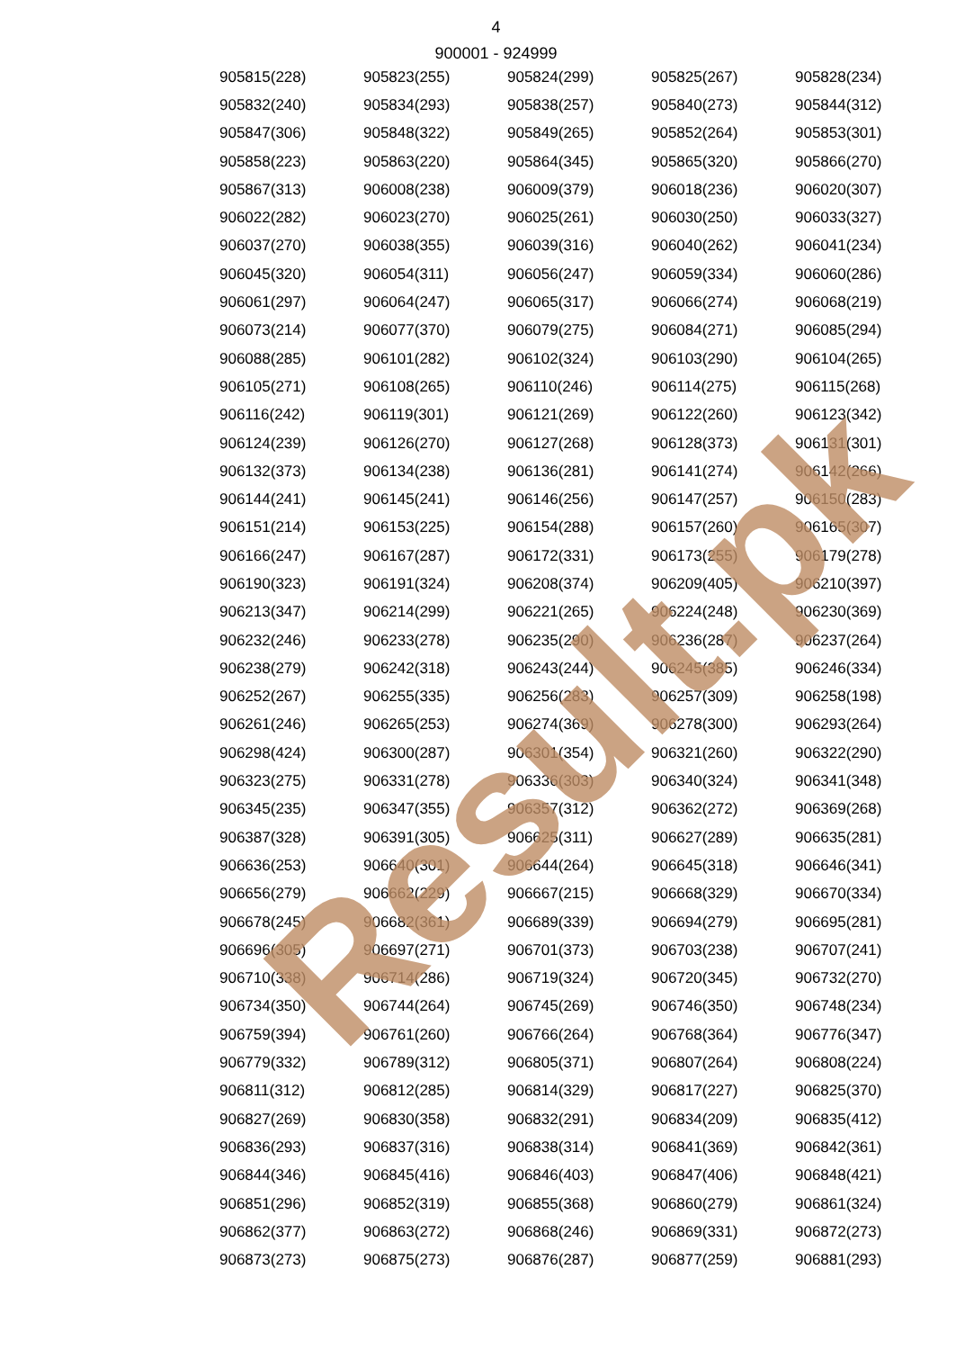4
900001 - 924999
| 905815(228) | 905823(255) | 905824(299) | 905825(267) | 905828(234) |
| 905832(240) | 905834(293) | 905838(257) | 905840(273) | 905844(312) |
| 905847(306) | 905848(322) | 905849(265) | 905852(264) | 905853(301) |
| 905858(223) | 905863(220) | 905864(345) | 905865(320) | 905866(270) |
| 905867(313) | 906008(238) | 906009(379) | 906018(236) | 906020(307) |
| 906022(282) | 906023(270) | 906025(261) | 906030(250) | 906033(327) |
| 906037(270) | 906038(355) | 906039(316) | 906040(262) | 906041(234) |
| 906045(320) | 906054(311) | 906056(247) | 906059(334) | 906060(286) |
| 906061(297) | 906064(247) | 906065(317) | 906066(274) | 906068(219) |
| 906073(214) | 906077(370) | 906079(275) | 906084(271) | 906085(294) |
| 906088(285) | 906101(282) | 906102(324) | 906103(290) | 906104(265) |
| 906105(271) | 906108(265) | 906110(246) | 906114(275) | 906115(268) |
| 906116(242) | 906119(301) | 906121(269) | 906122(260) | 906123(342) |
| 906124(239) | 906126(270) | 906127(268) | 906128(373) | 906131(301) |
| 906132(373) | 906134(238) | 906136(281) | 906141(274) | 906142(266) |
| 906144(241) | 906145(241) | 906146(256) | 906147(257) | 906150(283) |
| 906151(214) | 906153(225) | 906154(288) | 906157(260) | 906165(307) |
| 906166(247) | 906167(287) | 906172(331) | 906173(255) | 906179(278) |
| 906190(323) | 906191(324) | 906208(374) | 906209(405) | 906210(397) |
| 906213(347) | 906214(299) | 906221(265) | 906224(248) | 906230(369) |
| 906232(246) | 906233(278) | 906235(290) | 906236(287) | 906237(264) |
| 906238(279) | 906242(318) | 906243(244) | 906245(385) | 906246(334) |
| 906252(267) | 906255(335) | 906256(283) | 906257(309) | 906258(198) |
| 906261(246) | 906265(253) | 906274(369) | 906278(300) | 906293(264) |
| 906298(424) | 906300(287) | 906301(354) | 906321(260) | 906322(290) |
| 906323(275) | 906331(278) | 906336(303) | 906340(324) | 906341(348) |
| 906345(235) | 906347(355) | 906357(312) | 906362(272) | 906369(268) |
| 906387(328) | 906391(305) | 906625(311) | 906627(289) | 906635(281) |
| 906636(253) | 906640(301) | 906644(264) | 906645(318) | 906646(341) |
| 906656(279) | 906662(229) | 906667(215) | 906668(329) | 906670(334) |
| 906678(245) | 906682(361) | 906689(339) | 906694(279) | 906695(281) |
| 906696(305) | 906697(271) | 906701(373) | 906703(238) | 906707(241) |
| 906710(338) | 906714(286) | 906719(324) | 906720(345) | 906732(270) |
| 906734(350) | 906744(264) | 906745(269) | 906746(350) | 906748(234) |
| 906759(394) | 906761(260) | 906766(264) | 906768(364) | 906776(347) |
| 906779(332) | 906789(312) | 906805(371) | 906807(264) | 906808(224) |
| 906811(312) | 906812(285) | 906814(329) | 906817(227) | 906825(370) |
| 906827(269) | 906830(358) | 906832(291) | 906834(209) | 906835(412) |
| 906836(293) | 906837(316) | 906838(314) | 906841(369) | 906842(361) |
| 906844(346) | 906845(416) | 906846(403) | 906847(406) | 906848(421) |
| 906851(296) | 906852(319) | 906855(368) | 906860(279) | 906861(324) |
| 906862(377) | 906863(272) | 906868(246) | 906869(331) | 906872(273) |
| 906873(273) | 906875(273) | 906876(287) | 906877(259) | 906881(293) |
Result.pk